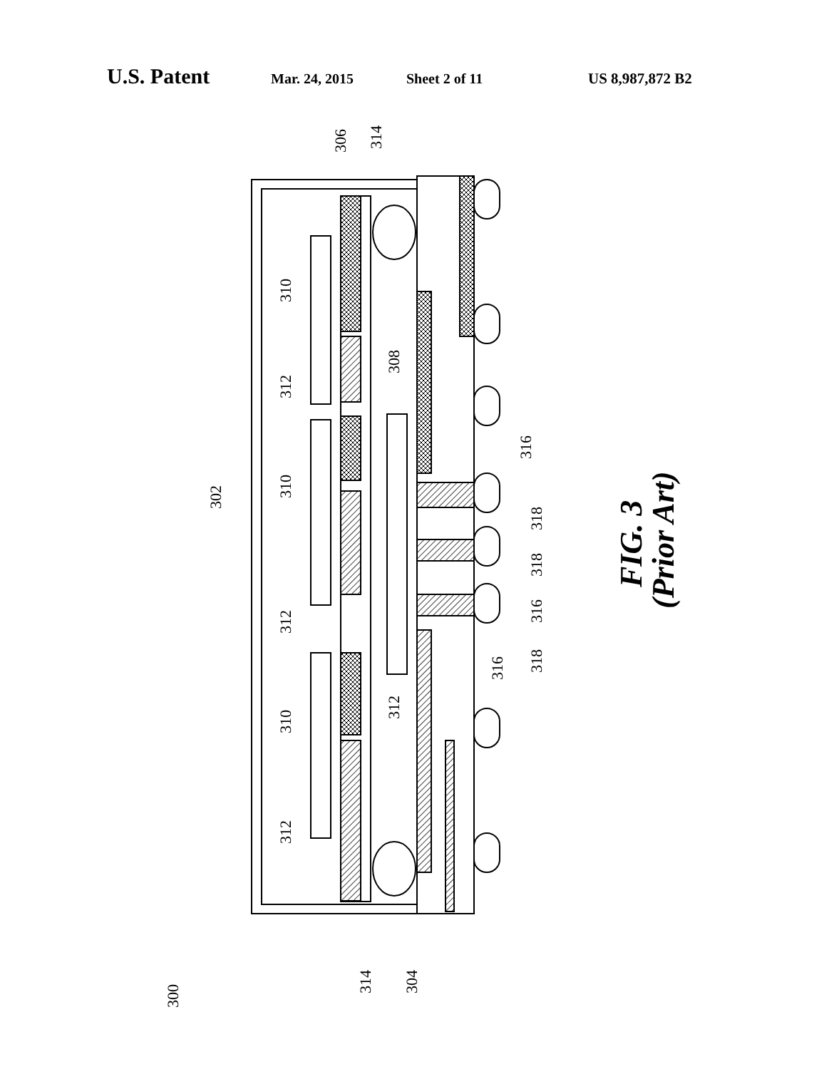U.S. Patent Mar. 24, 2015 Sheet 2 of 11 US 8,987,872 B2
302
306
314
310
310
310
312
312
312
308
312
316
318
318
318
316
316
314
304
300
FIG. 3
(Prior Art)